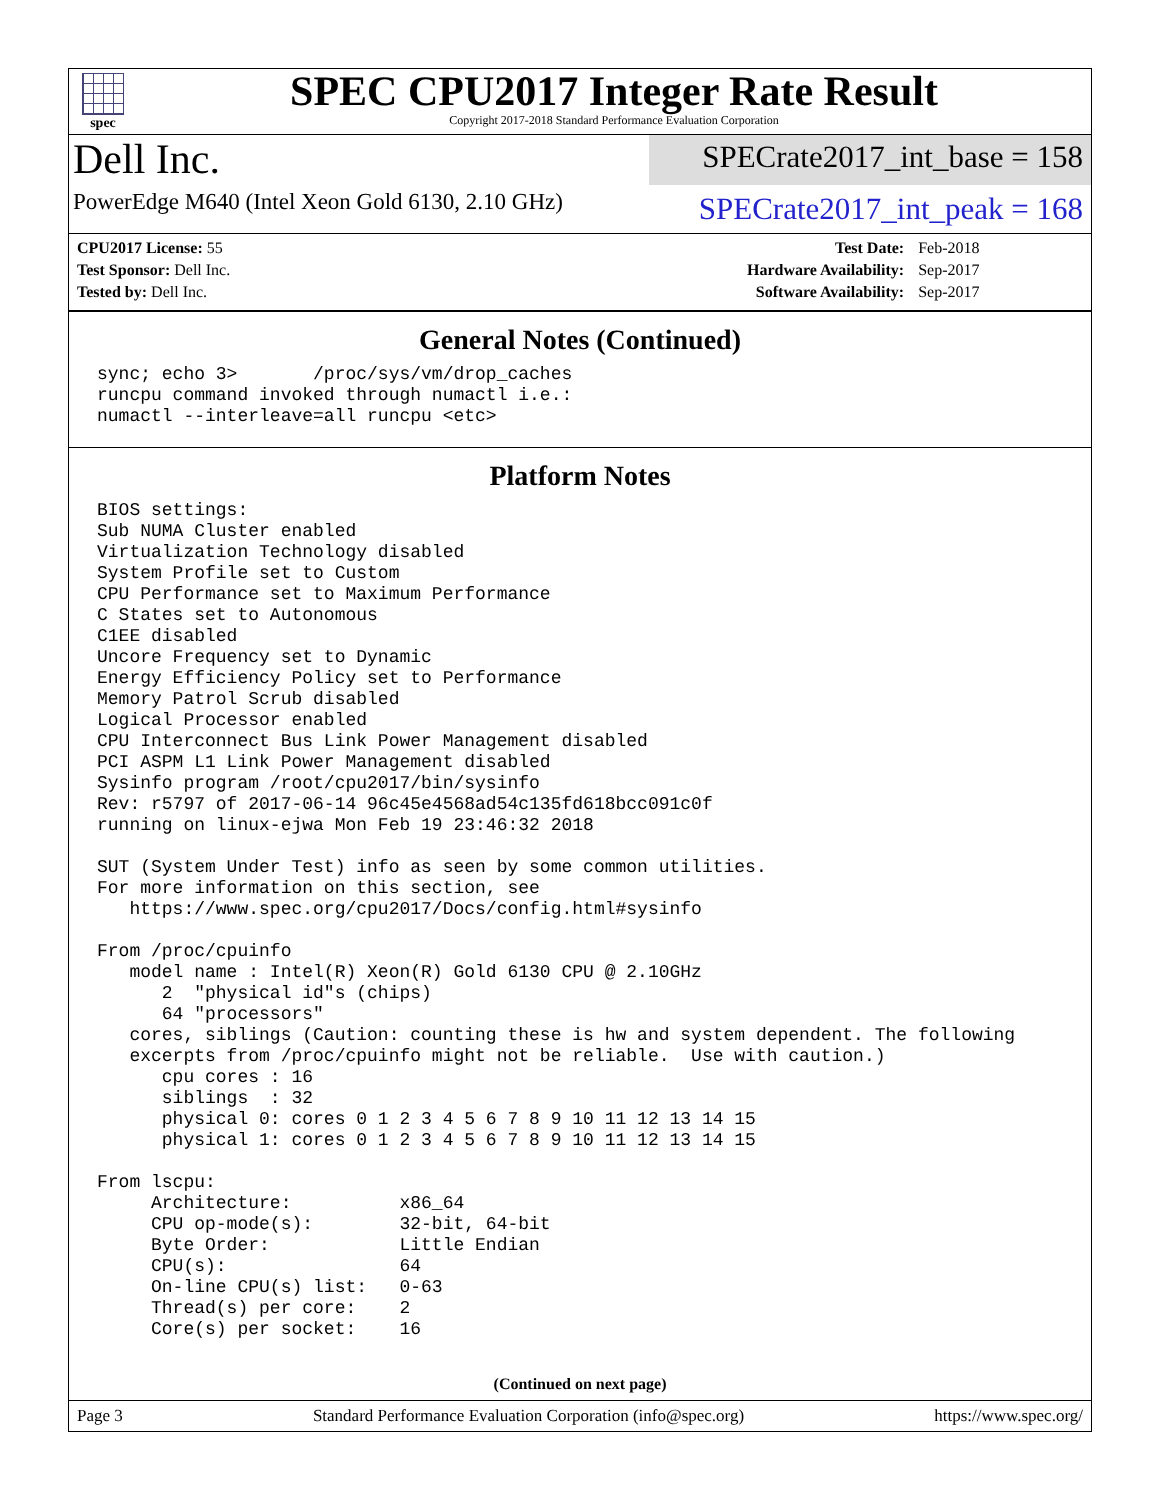spec
SPEC CPU2017 Integer Rate Result
Copyright 2017-2018 Standard Performance Evaluation Corporation
Dell Inc.
PowerEdge M640 (Intel Xeon Gold 6130, 2.10 GHz)
SPECrate2017_int_base = 158
SPECrate2017_int_peak = 168
| CPU2017 License: 55 | | Test Date: | Feb-2018 |
| Test Sponsor: Dell Inc. | | Hardware Availability: | Sep-2017 |
| Tested by: Dell Inc. | | Software Availability: | Sep-2017 |
General Notes (Continued)
sync; echo 3>       /proc/sys/vm/drop_caches
runcpu command invoked through numactl i.e.:
numactl --interleave=all runcpu <etc>
Platform Notes
BIOS settings:
Sub NUMA Cluster enabled
Virtualization Technology disabled
System Profile set to Custom
CPU Performance set to Maximum Performance
C States set to Autonomous
C1EE disabled
Uncore Frequency set to Dynamic
Energy Efficiency Policy set to Performance
Memory Patrol Scrub disabled
Logical Processor enabled
CPU Interconnect Bus Link Power Management disabled
PCI ASPM L1 Link Power Management disabled
Sysinfo program /root/cpu2017/bin/sysinfo
Rev: r5797 of 2017-06-14 96c45e4568ad54c135fd618bcc091c0f
running on linux-ejwa Mon Feb 19 23:46:32 2018

SUT (System Under Test) info as seen by some common utilities.
For more information on this section, see
   https://www.spec.org/cpu2017/Docs/config.html#sysinfo

From /proc/cpuinfo
   model name : Intel(R) Xeon(R) Gold 6130 CPU @ 2.10GHz
      2  "physical id"s (chips)
      64 "processors"
   cores, siblings (Caution: counting these is hw and system dependent. The following
   excerpts from /proc/cpuinfo might not be reliable.  Use with caution.)
      cpu cores : 16
      siblings  : 32
      physical 0: cores 0 1 2 3 4 5 6 7 8 9 10 11 12 13 14 15
      physical 1: cores 0 1 2 3 4 5 6 7 8 9 10 11 12 13 14 15

From lscpu:
     Architecture:          x86_64
     CPU op-mode(s):        32-bit, 64-bit
     Byte Order:            Little Endian
     CPU(s):                64
     On-line CPU(s) list:   0-63
     Thread(s) per core:    2
     Core(s) per socket:    16
(Continued on next page)
Page 3 Standard Performance Evaluation Corporation (info@spec.org) https://www.spec.org/